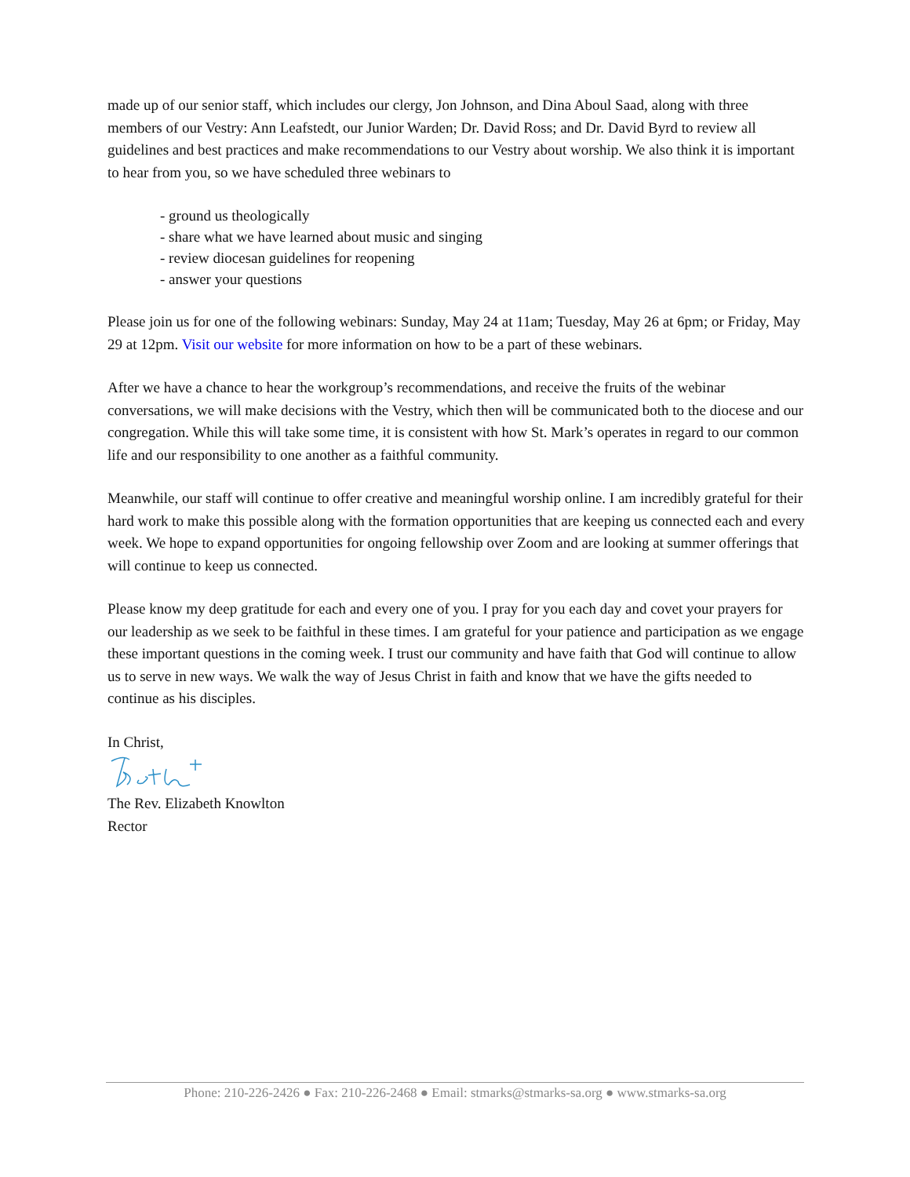made up of our senior staff, which includes our clergy, Jon Johnson, and Dina Aboul Saad, along with three members of our Vestry: Ann Leafstedt, our Junior Warden; Dr. David Ross; and Dr. David Byrd to review all guidelines and best practices and make recommendations to our Vestry about worship. We also think it is important to hear from you, so we have scheduled three webinars to
- ground us theologically
- share what we have learned about music and singing
- review diocesan guidelines for reopening
- answer your questions
Please join us for one of the following webinars: Sunday, May 24 at 11am; Tuesday, May 26 at 6pm; or Friday, May 29 at 12pm. Visit our website for more information on how to be a part of these webinars.
After we have a chance to hear the workgroup’s recommendations, and receive the fruits of the webinar conversations, we will make decisions with the Vestry, which then will be communicated both to the diocese and our congregation. While this will take some time, it is consistent with how St. Mark’s operates in regard to our common life and our responsibility to one another as a faithful community.
Meanwhile, our staff will continue to offer creative and meaningful worship online. I am incredibly grateful for their hard work to make this possible along with the formation opportunities that are keeping us connected each and every week. We hope to expand opportunities for ongoing fellowship over Zoom and are looking at summer offerings that will continue to keep us connected.
Please know my deep gratitude for each and every one of you. I pray for you each day and covet your prayers for our leadership as we seek to be faithful in these times. I am grateful for your patience and participation as we engage these important questions in the coming week. I trust our community and have faith that God will continue to allow us to serve in new ways. We walk the way of Jesus Christ in faith and know that we have the gifts needed to continue as his disciples.
In Christ,
The Rev. Elizabeth Knowlton
Rector
Phone: 210-226-2426 ● Fax: 210-226-2468 ● Email: stmarks@stmarks-sa.org ● www.stmarks-sa.org